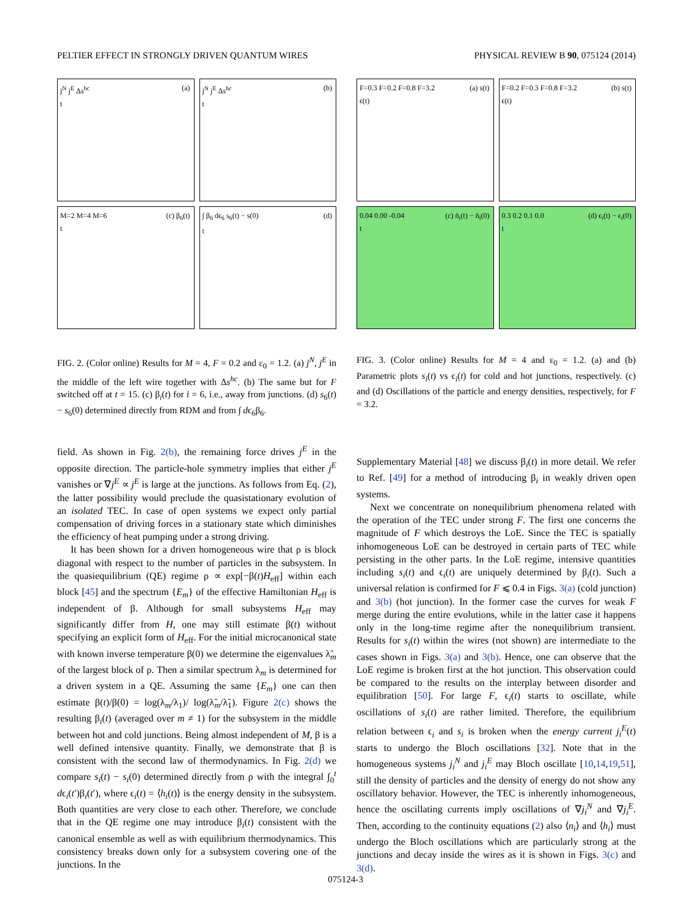PELTIER EFFECT IN STRONGLY DRIVEN QUANTUM WIRES PHYSICAL REVIEW B 90, 075124 (2014)
(a) j<sup>N</sup> j<sup>E</sup> Δs<sup>hc</sup>
t
(b) j<sup>N</sup> j<sup>E</sup> Δs<sup>hc</sup>
t
(c) β<sub>6</sub>(t) M=2 M=4 M=6
t
(d) ∫ β<sub>6</sub> dϵ<sub>6</sub> s<sub>6</sub>(t) − s(0)
t
FIG. 2. (Color online) Results for M = 4, F = 0.2 and ε<sub>0</sub> = 1.2. (a) j<sup>N</sup>, j<sup>E</sup> in the middle of the left wire together with Δs<sup>hc</sup>. (b) The same but for F switched off at t = 15. (c) β<sub>i</sub>(t) for i = 6, i.e., away from junctions. (d) s<sub>6</sub>(t) − s<sub>6</sub>(0) determined directly from RDM and from ∫ dϵ<sub>6</sub>β<sub>6</sub>.
(a) s(t) F=0.3 F=0.2 F=0.8 F=3.2
ϵ(t)
(b) s(t) F=0.2 F=0.3 F=0.8 F=3.2
ϵ(t)
(c) n̄<sub>i</sub>(t) − n̄<sub>i</sub>(0) 0.04 0.00 -0.04
t
(d) ϵ<sub>i</sub>(t) − ϵ<sub>i</sub>(0) 0.3 0.2 0.1 0.0
t
FIG. 3. (Color online) Results for M = 4 and ε<sub>0</sub> = 1.2. (a) and (b) Parametric plots s<sub>i</sub>(t) vs ϵ<sub>i</sub>(t) for cold and hot junctions, respectively. (c) and (d) Oscillations of the particle and energy densities, respectively, for F = 3.2.
field. As shown in Fig. 2(b), the remaining force drives j<sup>E</sup> in the opposite direction. The particle-hole symmetry implies that either j<sup>E</sup> vanishes or ∇j<sup>E</sup> ∝ j<sup>E</sup> is large at the junctions. As follows from Eq. (2), the latter possibility would preclude the quasistationary evolution of an isolated TEC. In case of open systems we expect only partial compensation of driving forces in a stationary state which diminishes the efficiency of heat pumping under a strong driving.
It has been shown for a driven homogeneous wire that ρ is block diagonal with respect to the number of particles in the subsystem. In the quasiequilibrium (QE) regime ρ ∝ exp[−β(t)H<sub>eff</sub>] within each block [45] and the spectrum {E<sub>m</sub>} of the effective Hamiltonian H<sub>eff</sub> is independent of β. Although for small subsystems H<sub>eff</sub> may significantly differ from H, one may still estimate β(t) without specifying an explicit form of H<sub>eff</sub>. For the initial microcanonical state with known inverse temperature β(0) we determine the eigenvalues λ̃<sub>m</sub> of the largest block of ρ. Then a similar spectrum λ<sub>m</sub> is determined for a driven system in a QE. Assuming the same {E<sub>m</sub>} one can then estimate β(t)/β(0) = log(λ<sub>m</sub>/λ<sub>1</sub>)/ log(λ̃<sub>m</sub>/λ̃<sub>1</sub>). Figure 2(c) shows the resulting β<sub>i</sub>(t) (averaged over m ≠ 1) for the subsystem in the middle between hot and cold junctions. Being almost independent of M, β is a well defined intensive quantity. Finally, we demonstrate that β is consistent with the second law of thermodynamics. In Fig. 2(d) we compare s<sub>i</sub>(t) − s<sub>i</sub>(0) determined directly from ρ with the integral ∫<sub>0</sub><sup>t</sup> dϵ<sub>i</sub>(t′)β<sub>i</sub>(t′), where ϵ<sub>i</sub>(t) = ⟨h<sub>i</sub>(t)⟩ is the energy density in the subsystem. Both quantities are very close to each other. Therefore, we conclude that in the QE regime one may introduce β<sub>i</sub>(t) consistent with the canonical ensemble as well as with equilibrium thermodynamics. This consistency breaks down only for a subsystem covering one of the junctions. In the
Supplementary Material [48] we discuss β<sub>i</sub>(t) in more detail. We refer to Ref. [49] for a method of introducing β<sub>i</sub> in weakly driven open systems.
Next we concentrate on nonequilibrium phenomena related with the operation of the TEC under strong F. The first one concerns the magnitude of F which destroys the LoE. Since the TEC is spatially inhomogeneous LoE can be destroyed in certain parts of TEC while persisting in the other parts. In the LoE regime, intensive quantities including s<sub>i</sub>(t) and ϵ<sub>i</sub>(t) are uniquely determined by β<sub>i</sub>(t). Such a universal relation is confirmed for F ⩽ 0.4 in Figs. 3(a) (cold junction) and 3(b) (hot junction). In the former case the curves for weak F merge during the entire evolutions, while in the latter case it happens only in the long-time regime after the nonequilibrium transient. Results for s<sub>i</sub>(t) within the wires (not shown) are intermediate to the cases shown in Figs. 3(a) and 3(b). Hence, one can observe that the LoE regime is broken first at the hot junction. This observation could be compared to the results on the interplay between disorder and equilibration [50]. For large F, ϵ<sub>i</sub>(t) starts to oscillate, while oscillations of s<sub>i</sub>(t) are rather limited. Therefore, the equilibrium relation between ϵ<sub>i</sub> and s<sub>i</sub> is broken when the energy current j<sub>i</sub><sup>E</sup>(t) starts to undergo the Bloch oscillations [32]. Note that in the homogeneous systems j<sub>i</sub><sup>N</sup> and j<sub>i</sub><sup>E</sup> may Bloch oscillate [10,14,19,51], still the density of particles and the density of energy do not show any oscillatory behavior. However, the TEC is inherently inhomogeneous, hence the oscillating currents imply oscillations of ∇j<sub>i</sub><sup>N</sup> and ∇j<sub>i</sub><sup>E</sup>. Then, according to the continuity equations (2) also ⟨n<sub>i</sub>⟩ and ⟨h<sub>i</sub>⟩ must undergo the Bloch oscillations which are particularly strong at the junctions and decay inside the wires as it is shown in Figs. 3(c) and 3(d).
075124-3